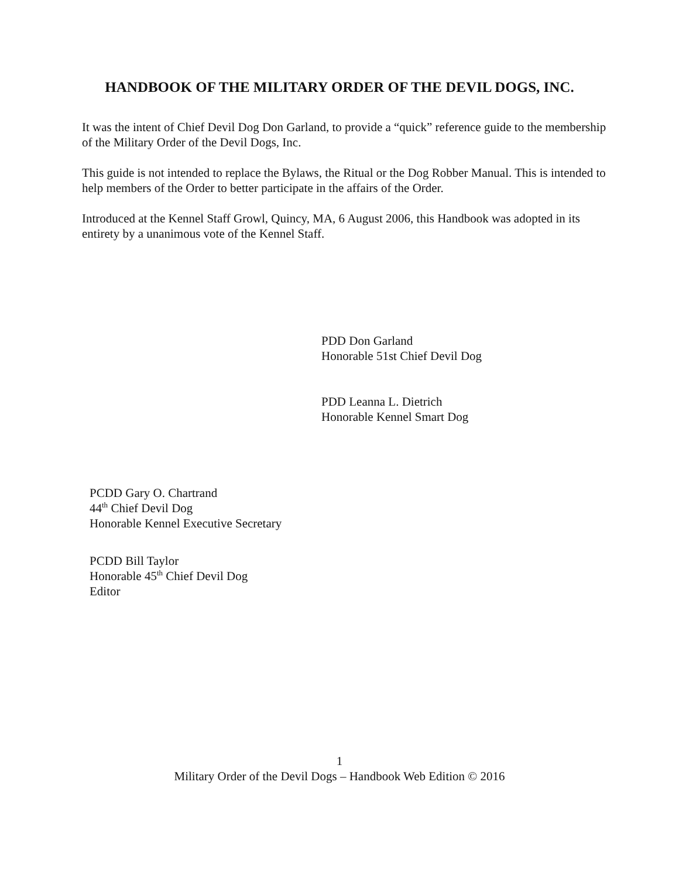HANDBOOK OF THE MILITARY ORDER OF THE DEVIL DOGS, INC.
It was the intent of Chief Devil Dog Don Garland, to provide a “quick” reference guide to the membership of the Military Order of the Devil Dogs, Inc.
This guide is not intended to replace the Bylaws, the Ritual or the Dog Robber Manual. This is intended to help members of the Order to better participate in the affairs of the Order.
Introduced at the Kennel Staff Growl, Quincy, MA, 6 August 2006, this Handbook was adopted in its entirety by a unanimous vote of the Kennel Staff.
PDD Don Garland
Honorable 51st Chief Devil Dog
PDD Leanna L. Dietrich
Honorable Kennel Smart Dog
PCDD Gary O. Chartrand
44<sup>th</sup> Chief Devil Dog
Honorable Kennel Executive Secretary
PCDD Bill Taylor
Honorable 45<sup>th</sup> Chief Devil Dog
Editor
1
Military Order of the Devil Dogs – Handbook Web Edition © 2016